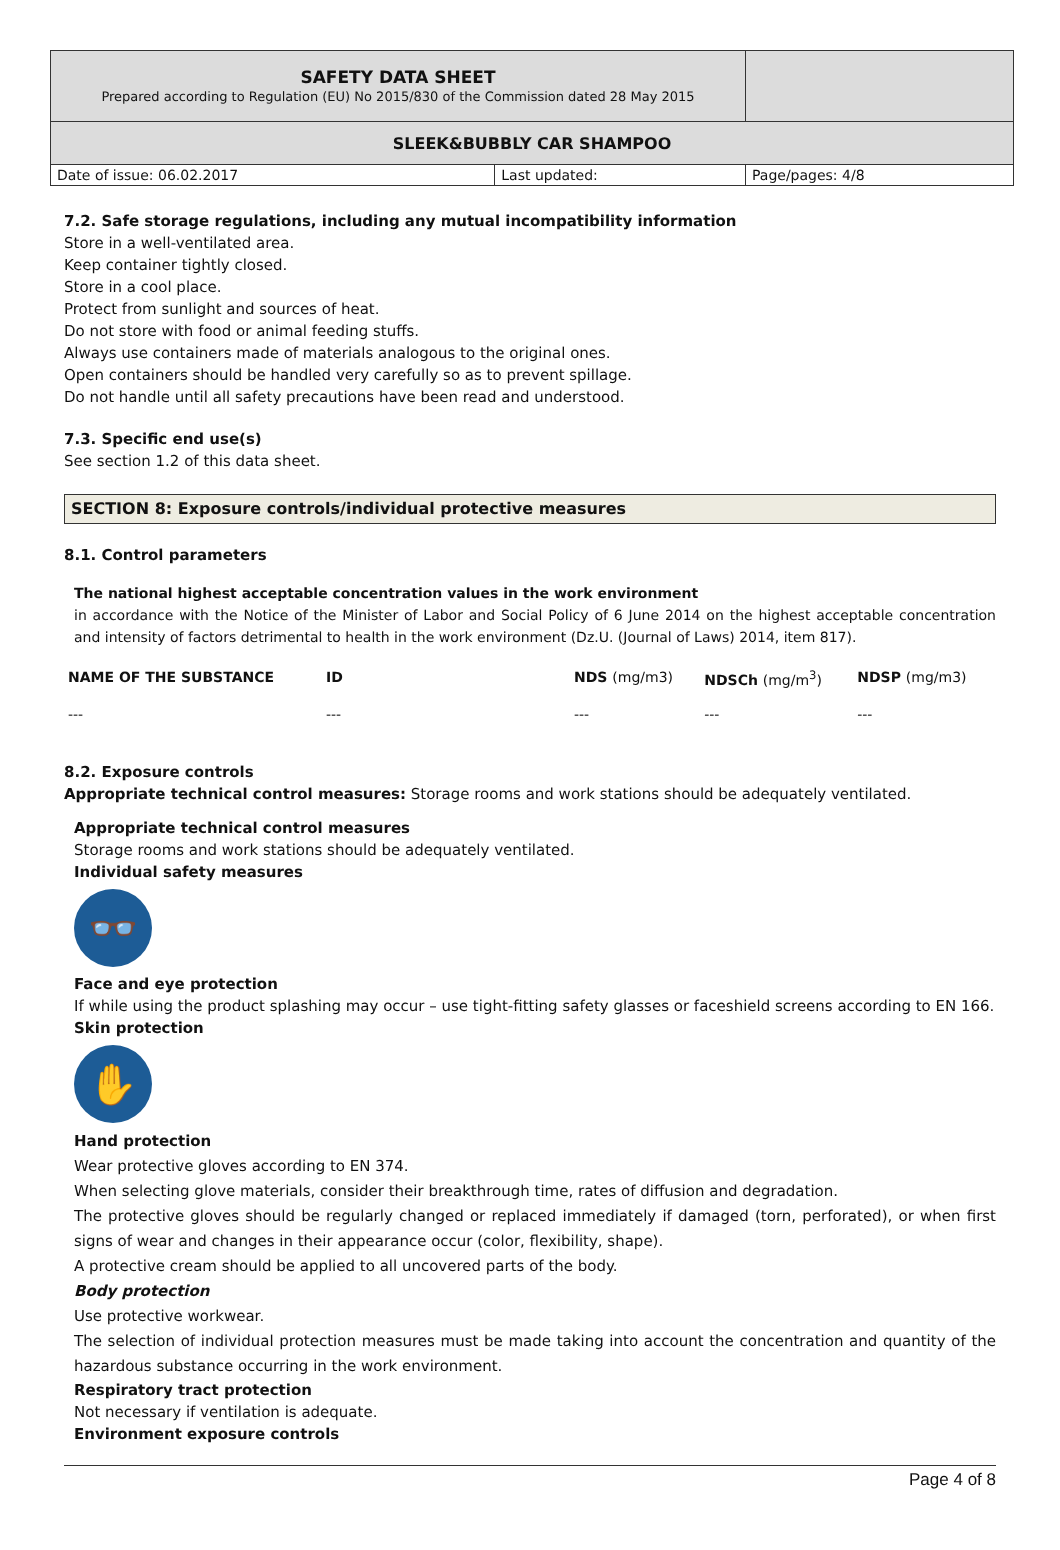| SAFETY DATA SHEET Prepared according to Regulation (EU) No 2015/830 of the Commission dated 28 May 2015 | | |
| SLEEK&BUBBLY CAR SHAMPOO | | |
| Date of issue: 06.02.2017 | Last updated: | Page/pages: 4/8 |
7.2. Safe storage regulations, including any mutual incompatibility information
Store in a well-ventilated area.
Keep container tightly closed.
Store in a cool place.
Protect from sunlight and sources of heat.
Do not store with food or animal feeding stuffs.
Always use containers made of materials analogous to the original ones.
Open containers should be handled very carefully so as to prevent spillage.
Do not handle until all safety precautions have been read and understood.
7.3. Specific end use(s)
See section 1.2 of this data sheet.
SECTION 8: Exposure controls/individual protective measures
8.1. Control parameters
The national highest acceptable concentration values in the work environment
in accordance with the Notice of the Minister of Labor and Social Policy of 6 June 2014 on the highest acceptable concentration and intensity of factors detrimental to health in the work environment (Dz.U. (Journal of Laws) 2014, item 817).
| NAME OF THE SUBSTANCE | ID | NDS (mg/m3) | NDSCh (mg/m<sup>3</sup>) | NDSP (mg/m3) |
| --- | --- | --- | --- | --- |
| --- | --- | --- | --- | --- |
8.2. Exposure controls
Appropriate technical control measures: Storage rooms and work stations should be adequately ventilated.
Appropriate technical control measures
Storage rooms and work stations should be adequately ventilated.
Individual safety measures
👓
Face and eye protection
If while using the product splashing may occur – use tight-fitting safety glasses or faceshield screens according to EN 166.
Skin protection
✋
Hand protection
Wear protective gloves according to EN 374.
When selecting glove materials, consider their breakthrough time, rates of diffusion and degradation.
The protective gloves should be regularly changed or replaced immediately if damaged (torn, perforated), or when first signs of wear and changes in their appearance occur (color, flexibility, shape).
A protective cream should be applied to all uncovered parts of the body.
Body protection
Use protective workwear.
The selection of individual protection measures must be made taking into account the concentration and quantity of the hazardous substance occurring in the work environment.
Respiratory tract protection
Not necessary if ventilation is adequate.
Environment exposure controls
Page 4 of 8